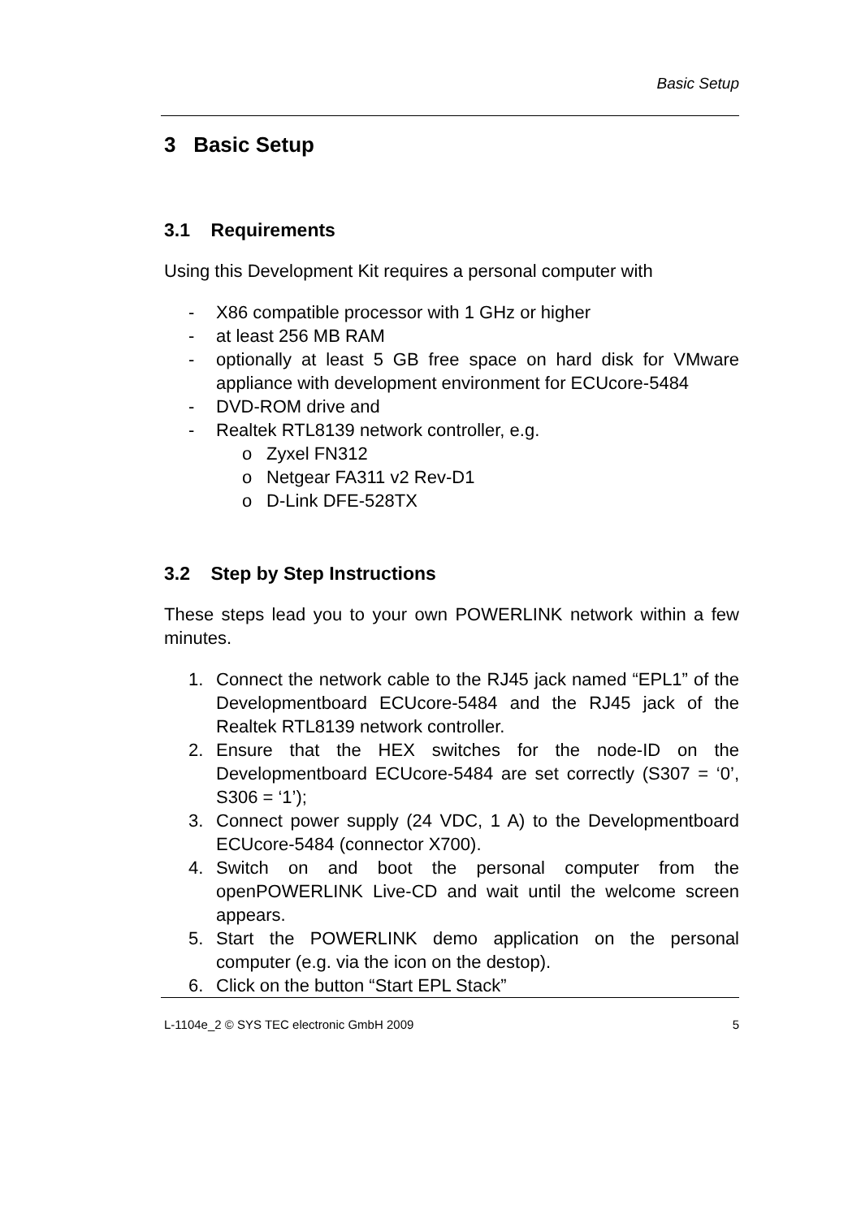Basic Setup
3 Basic Setup
3.1 Requirements
Using this Development Kit requires a personal computer with
- X86 compatible processor with 1 GHz or higher
- at least 256 MB RAM
- optionally at least 5 GB free space on hard disk for VMware appliance with development environment for ECUcore-5484
- DVD-ROM drive and
- Realtek RTL8139 network controller, e.g.
o Zyxel FN312
o Netgear FA311 v2 Rev-D1
o D-Link DFE-528TX
3.2 Step by Step Instructions
These steps lead you to your own POWERLINK network within a few minutes.
1. Connect the network cable to the RJ45 jack named “EPL1” of the Developmentboard ECUcore-5484 and the RJ45 jack of the Realtek RTL8139 network controller.
2. Ensure that the HEX switches for the node-ID on the Developmentboard ECUcore-5484 are set correctly (S307 = ‘0’, S306 = ‘1’);
3. Connect power supply (24 VDC, 1 A) to the Developmentboard ECUcore-5484 (connector X700).
4. Switch on and boot the personal computer from the openPOWERLINK Live-CD and wait until the welcome screen appears.
5. Start the POWERLINK demo application on the personal computer (e.g. via the icon on the destop).
6. Click on the button “Start EPL Stack”
L-1104e_2 © SYS TEC electronic GmbH 2009 5